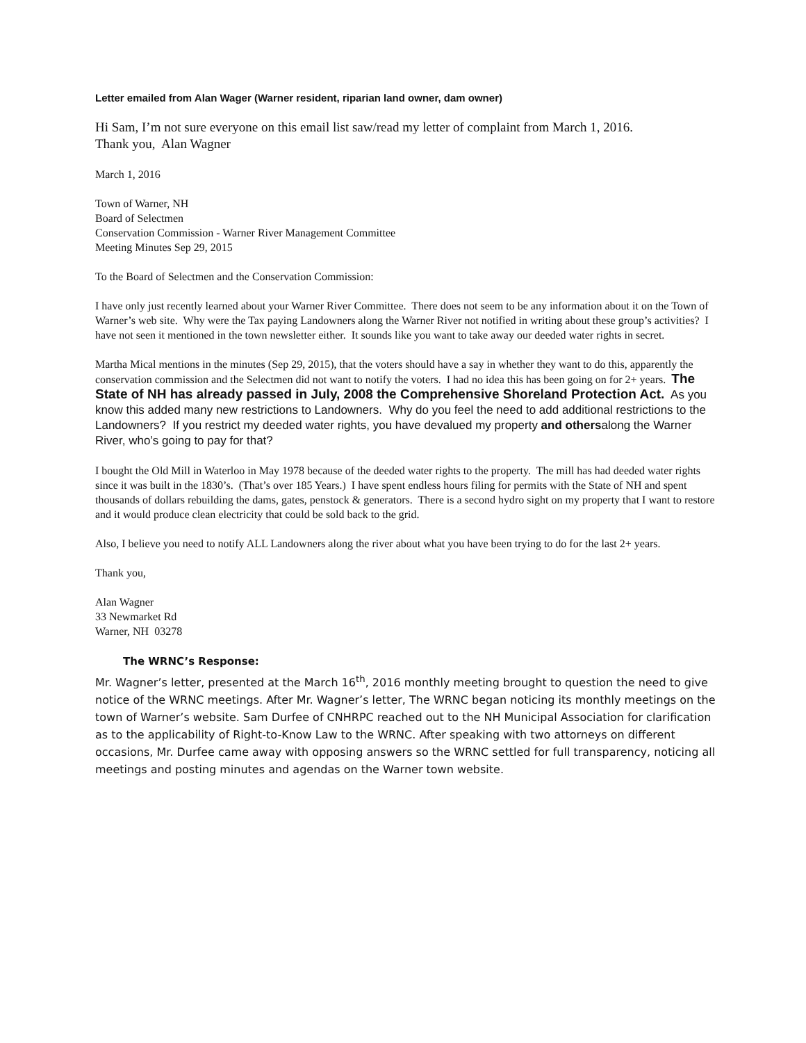Letter emailed from Alan Wager (Warner resident, riparian land owner, dam owner)
Hi Sam, I’m not sure everyone on this email list saw/read my letter of complaint from March 1, 2016.
Thank you, Alan Wagner
March 1, 2016
Town of Warner, NH
Board of Selectmen
Conservation Commission - Warner River Management Committee
Meeting Minutes Sep 29, 2015
To the Board of Selectmen and the Conservation Commission:
I have only just recently learned about your Warner River Committee. There does not seem to be any information about it on the Town of Warner’s web site. Why were the Tax paying Landowners along the Warner River not notified in writing about these group’s activities? I have not seen it mentioned in the town newsletter either. It sounds like you want to take away our deeded water rights in secret.
Martha Mical mentions in the minutes (Sep 29, 2015), that the voters should have a say in whether they want to do this, apparently the conservation commission and the Selectmen did not want to notify the voters. I had no idea this has been going on for 2+ years. The State of NH has already passed in July, 2008 the Comprehensive Shoreland Protection Act. As you know this added many new restrictions to Landowners. Why do you feel the need to add additional restrictions to the Landowners? If you restrict my deeded water rights, you have devalued my property and othersalong the Warner River, who’s going to pay for that?
I bought the Old Mill in Waterloo in May 1978 because of the deeded water rights to the property. The mill has had deeded water rights since it was built in the 1830’s. (That’s over 185 Years.) I have spent endless hours filing for permits with the State of NH and spent thousands of dollars rebuilding the dams, gates, penstock & generators. There is a second hydro sight on my property that I want to restore and it would produce clean electricity that could be sold back to the grid.
Also, I believe you need to notify ALL Landowners along the river about what you have been trying to do for the last 2+ years.
Thank you,
Alan Wagner
33 Newmarket Rd
Warner, NH 03278
The WRNC’s Response:
Mr. Wagner’s letter, presented at the March 16<sup>th</sup>, 2016 monthly meeting brought to question the need to give notice of the WRNC meetings. After Mr. Wagner’s letter, The WRNC began noticing its monthly meetings on the town of Warner’s website. Sam Durfee of CNHRPC reached out to the NH Municipal Association for clarification as to the applicability of Right-to-Know Law to the WRNC. After speaking with two attorneys on different occasions, Mr. Durfee came away with opposing answers so the WRNC settled for full transparency, noticing all meetings and posting minutes and agendas on the Warner town website.